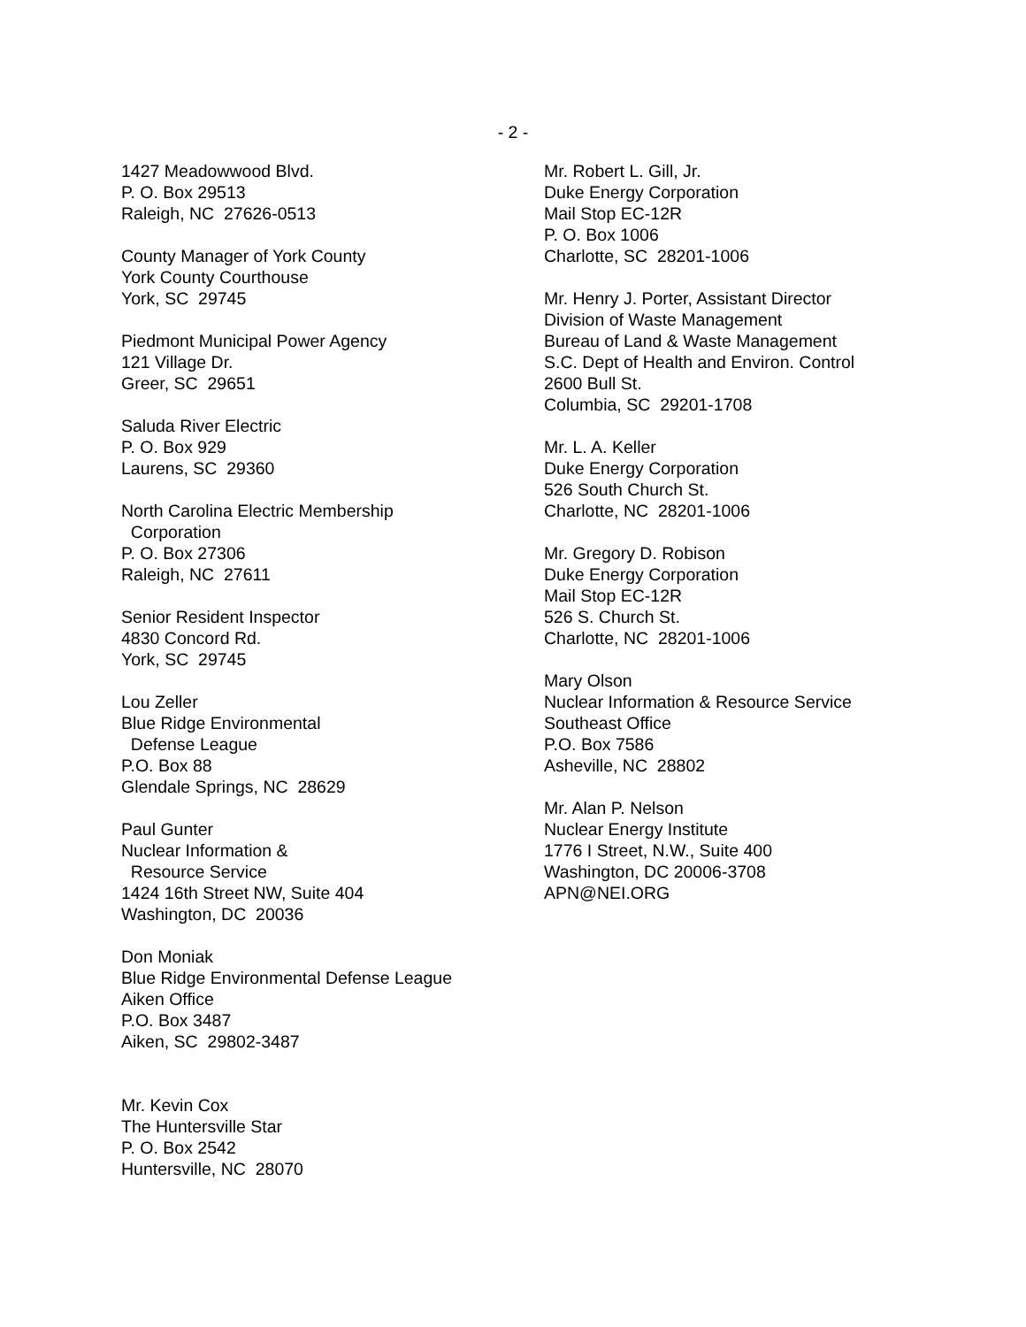- 2 -
1427 Meadowwood Blvd.
P. O. Box 29513
Raleigh, NC 27626-0513
County Manager of York County
York County Courthouse
York, SC 29745
Piedmont Municipal Power Agency
121 Village Dr.
Greer, SC 29651
Saluda River Electric
P. O. Box 929
Laurens, SC 29360
North Carolina Electric Membership
Corporation
P. O. Box 27306
Raleigh, NC 27611
Senior Resident Inspector
4830 Concord Rd.
York, SC 29745
Lou Zeller
Blue Ridge Environmental
Defense League
P.O. Box 88
Glendale Springs, NC 28629
Paul Gunter
Nuclear Information &
Resource Service
1424 16th Street NW, Suite 404
Washington, DC 20036
Don Moniak
Blue Ridge Environmental Defense League
Aiken Office
P.O. Box 3487
Aiken, SC 29802-3487
Mr. Kevin Cox
The Huntersville Star
P. O. Box 2542
Huntersville, NC 28070
Mr. Robert L. Gill, Jr.
Duke Energy Corporation
Mail Stop EC-12R
P. O. Box 1006
Charlotte, SC 28201-1006
Mr. Henry J. Porter, Assistant Director
Division of Waste Management
Bureau of Land & Waste Management
S.C. Dept of Health and Environ. Control
2600 Bull St.
Columbia, SC 29201-1708
Mr. L. A. Keller
Duke Energy Corporation
526 South Church St.
Charlotte, NC 28201-1006
Mr. Gregory D. Robison
Duke Energy Corporation
Mail Stop EC-12R
526 S. Church St.
Charlotte, NC 28201-1006
Mary Olson
Nuclear Information & Resource Service
Southeast Office
P.O. Box 7586
Asheville, NC 28802
Mr. Alan P. Nelson
Nuclear Energy Institute
1776 I Street, N.W., Suite 400
Washington, DC 20006-3708
APN@NEI.ORG